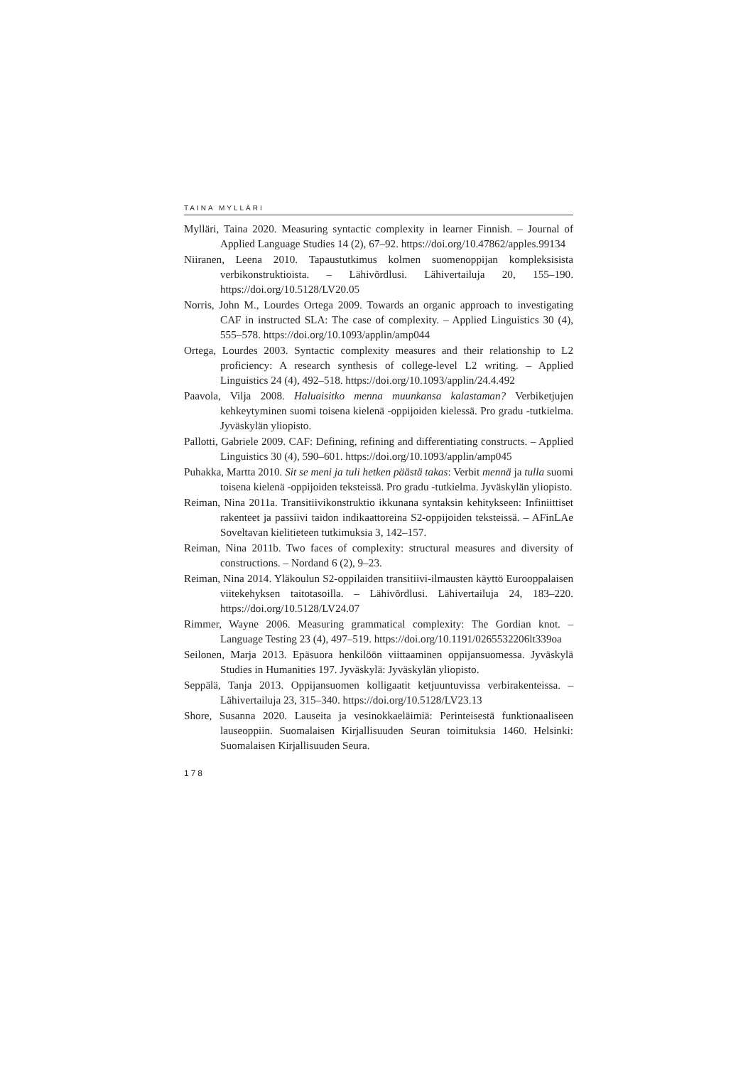TAINA MYLLÄRI
Mylläri, Taina 2020. Measuring syntactic complexity in learner Finnish. – Journal of Applied Language Studies 14 (2), 67–92. https://doi.org/10.47862/apples.99134
Niiranen, Leena 2010. Tapaustutkimus kolmen suomenoppijan kompleksisista verbikonstruktioista. – Lähivõrdlusi. Lähivertailuja 20, 155–190. https://doi.org/10.5128/LV20.05
Norris, John M., Lourdes Ortega 2009. Towards an organic approach to investigating CAF in instructed SLA: The case of complexity. – Applied Linguistics 30 (4), 555–578. https://doi.org/10.1093/applin/amp044
Ortega, Lourdes 2003. Syntactic complexity measures and their relationship to L2 proficiency: A research synthesis of college-level L2 writing. – Applied Linguistics 24 (4), 492–518. https://doi.org/10.1093/applin/24.4.492
Paavola, Vilja 2008. Haluaisitko menna muunkansa kalastaman? Verbiketjujen kehkeytyminen suomi toisena kielenä -oppijoiden kielessä. Pro gradu -tutkielma. Jyväskylän yliopisto.
Pallotti, Gabriele 2009. CAF: Defining, refining and differentiating constructs. – Applied Linguistics 30 (4), 590–601. https://doi.org/10.1093/applin/amp045
Puhakka, Martta 2010. Sit se meni ja tuli hetken päästä takas: Verbit mennä ja tulla suomi toisena kielenä -oppijoiden teksteissä. Pro gradu -tutkielma. Jyväskylän yliopisto.
Reiman, Nina 2011a. Transitiivikonstruktio ikkunana syntaksin kehitykseen: Infiniittiset rakenteet ja passiivi taidon indikaattoreina S2-oppijoiden teksteissä. – AFinLAe Soveltavan kielitieteen tutkimuksia 3, 142–157.
Reiman, Nina 2011b. Two faces of complexity: structural measures and diversity of constructions. – Nordand 6 (2), 9–23.
Reiman, Nina 2014. Yläkoulun S2-oppilaiden transitiivi-ilmausten käyttö Eurooppalaisen viitekehyksen taitotasoilla. – Lähivõrdlusi. Lähivertailuja 24, 183–220. https://doi.org/10.5128/LV24.07
Rimmer, Wayne 2006. Measuring grammatical complexity: The Gordian knot. – Language Testing 23 (4), 497–519. https://doi.org/10.1191/0265532206lt339oa
Seilonen, Marja 2013. Epäsuora henkilöön viittaaminen oppijansuomessa. Jyväskylä Studies in Humanities 197. Jyväskylä: Jyväskylän yliopisto.
Seppälä, Tanja 2013. Oppijansuomen kolligaatit ketjuuntuvissa verbirakenteissa. – Lähivertailuja 23, 315–340. https://doi.org/10.5128/LV23.13
Shore, Susanna 2020. Lauseita ja vesinokkaeläimiä: Perinteisestä funktionaaliseen lauseoppiin. Suomalaisen Kirjallisuuden Seuran toimituksia 1460. Helsinki: Suomalaisen Kirjallisuuden Seura.
178